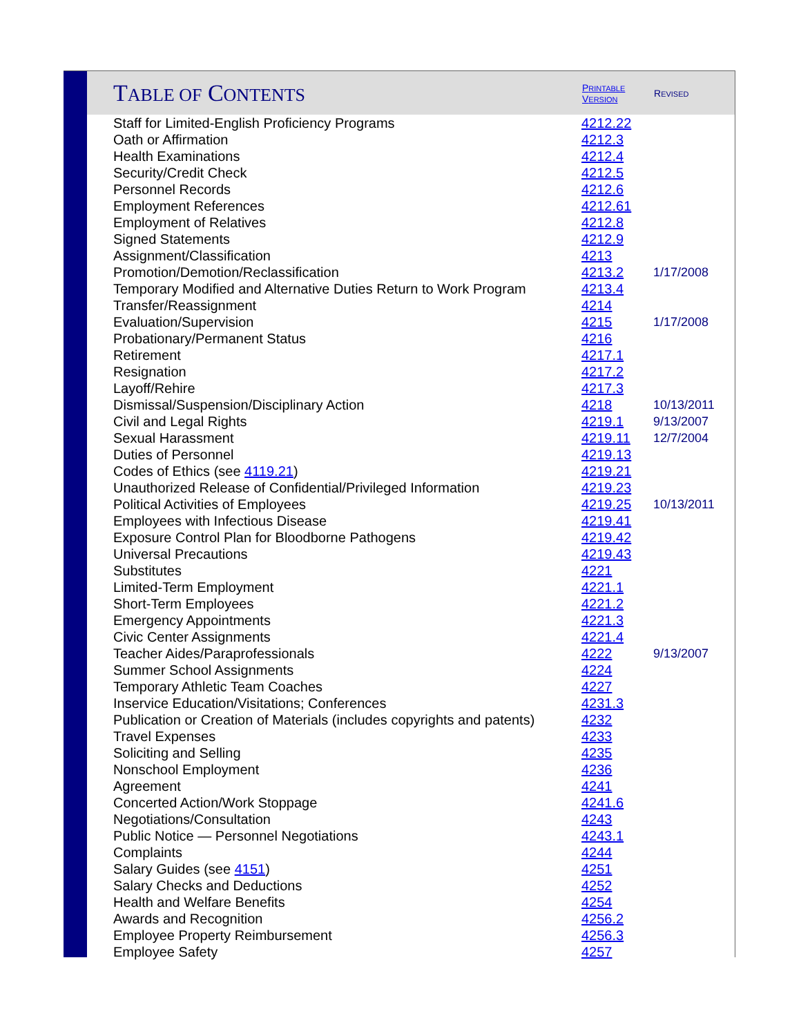| T ABLE OF C ONTENTS | P RINTABLE V ERSION | R EVISED |
| --- | --- | --- |
| Staff for Limited-English Proficiency Programs | 4212.22 | |
| Oath or Affirmation | 4212.3 | |
| Health Examinations | 4212.4 | |
| Security/Credit Check | 4212.5 | |
| Personnel Records | 4212.6 | |
| Employment References | 4212.61 | |
| Employment of Relatives | 4212.8 | |
| Signed Statements | 4212.9 | |
| Assignment/Classification | 4213 | |
| Promotion/Demotion/Reclassification | 4213.2 | 1/17/2008 |
| Temporary Modified and Alternative Duties Return to Work Program | 4213.4 | |
| Transfer/Reassignment | 4214 | |
| Evaluation/Supervision | 4215 | 1/17/2008 |
| Probationary/Permanent Status | 4216 | |
| Retirement | 4217.1 | |
| Resignation | 4217.2 | |
| Layoff/Rehire | 4217.3 | |
| Dismissal/Suspension/Disciplinary Action | 4218 | 10/13/2011 |
| Civil and Legal Rights | 4219.1 | 9/13/2007 |
| Sexual Harassment | 4219.11 | 12/7/2004 |
| Duties of Personnel | 4219.13 | |
| Codes of Ethics (see 4119.21 ) | 4219.21 | |
| Unauthorized Release of Confidential/Privileged Information | 4219.23 | |
| Political Activities of Employees | 4219.25 | 10/13/2011 |
| Employees with Infectious Disease | 4219.41 | |
| Exposure Control Plan for Bloodborne Pathogens | 4219.42 | |
| Universal Precautions | 4219.43 | |
| Substitutes | 4221 | |
| Limited-Term Employment | 4221.1 | |
| Short-Term Employees | 4221.2 | |
| Emergency Appointments | 4221.3 | |
| Civic Center Assignments | 4221.4 | |
| Teacher Aides/Paraprofessionals | 4222 | 9/13/2007 |
| Summer School Assignments | 4224 | |
| Temporary Athletic Team Coaches | 4227 | |
| Inservice Education/Visitations; Conferences | 4231.3 | |
| Publication or Creation of Materials (includes copyrights and patents) | 4232 | |
| Travel Expenses | 4233 | |
| Soliciting and Selling | 4235 | |
| Nonschool Employment | 4236 | |
| Agreement | 4241 | |
| Concerted Action/Work Stoppage | 4241.6 | |
| Negotiations/Consultation | 4243 | |
| Public Notice — Personnel Negotiations | 4243.1 | |
| Complaints | 4244 | |
| Salary Guides (see 4151 ) | 4251 | |
| Salary Checks and Deductions | 4252 | |
| Health and Welfare Benefits | 4254 | |
| Awards and Recognition | 4256.2 | |
| Employee Property Reimbursement | 4256.3 | |
| Employee Safety | 4257 | |